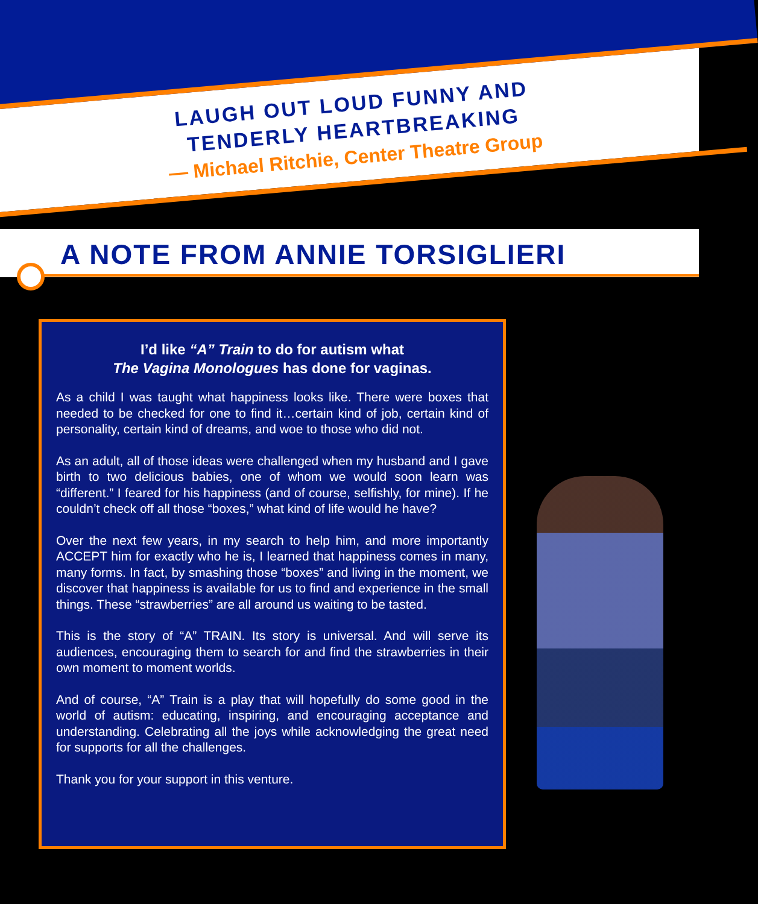LAUGH OUT LOUD FUNNY AND
TENDERLY HEARTBREAKING
— Michael Ritchie, Center Theatre Group
A NOTE FROM ANNIE TORSIGLIERI
I’d like “A” Train to do for autism what
The Vagina Monologues has done for vaginas.
As a child I was taught what happiness looks like. There were boxes that needed to be checked for one to find it…certain kind of job, certain kind of personality, certain kind of dreams, and woe to those who did not.
As an adult, all of those ideas were challenged when my husband and I gave birth to two delicious babies, one of whom we would soon learn was “different.” I feared for his happiness (and of course, selfishly, for mine). If he couldn’t check off all those “boxes,” what kind of life would he have?
Over the next few years, in my search to help him, and more importantly ACCEPT him for exactly who he is, I learned that happiness comes in many, many forms. In fact, by smashing those “boxes” and living in the moment, we discover that happiness is available for us to find and experience in the small things. These “strawberries” are all around us waiting to be tasted.
This is the story of “A” TRAIN. Its story is universal. And will serve its audiences, encouraging them to search for and find the strawberries in their own moment to moment worlds.
And of course, “A” Train is a play that will hopefully do some good in the world of autism: educating, inspiring, and encouraging acceptance and understanding. Celebrating all the joys while acknowledging the great need for supports for all the challenges.
Thank you for your support in this venture.